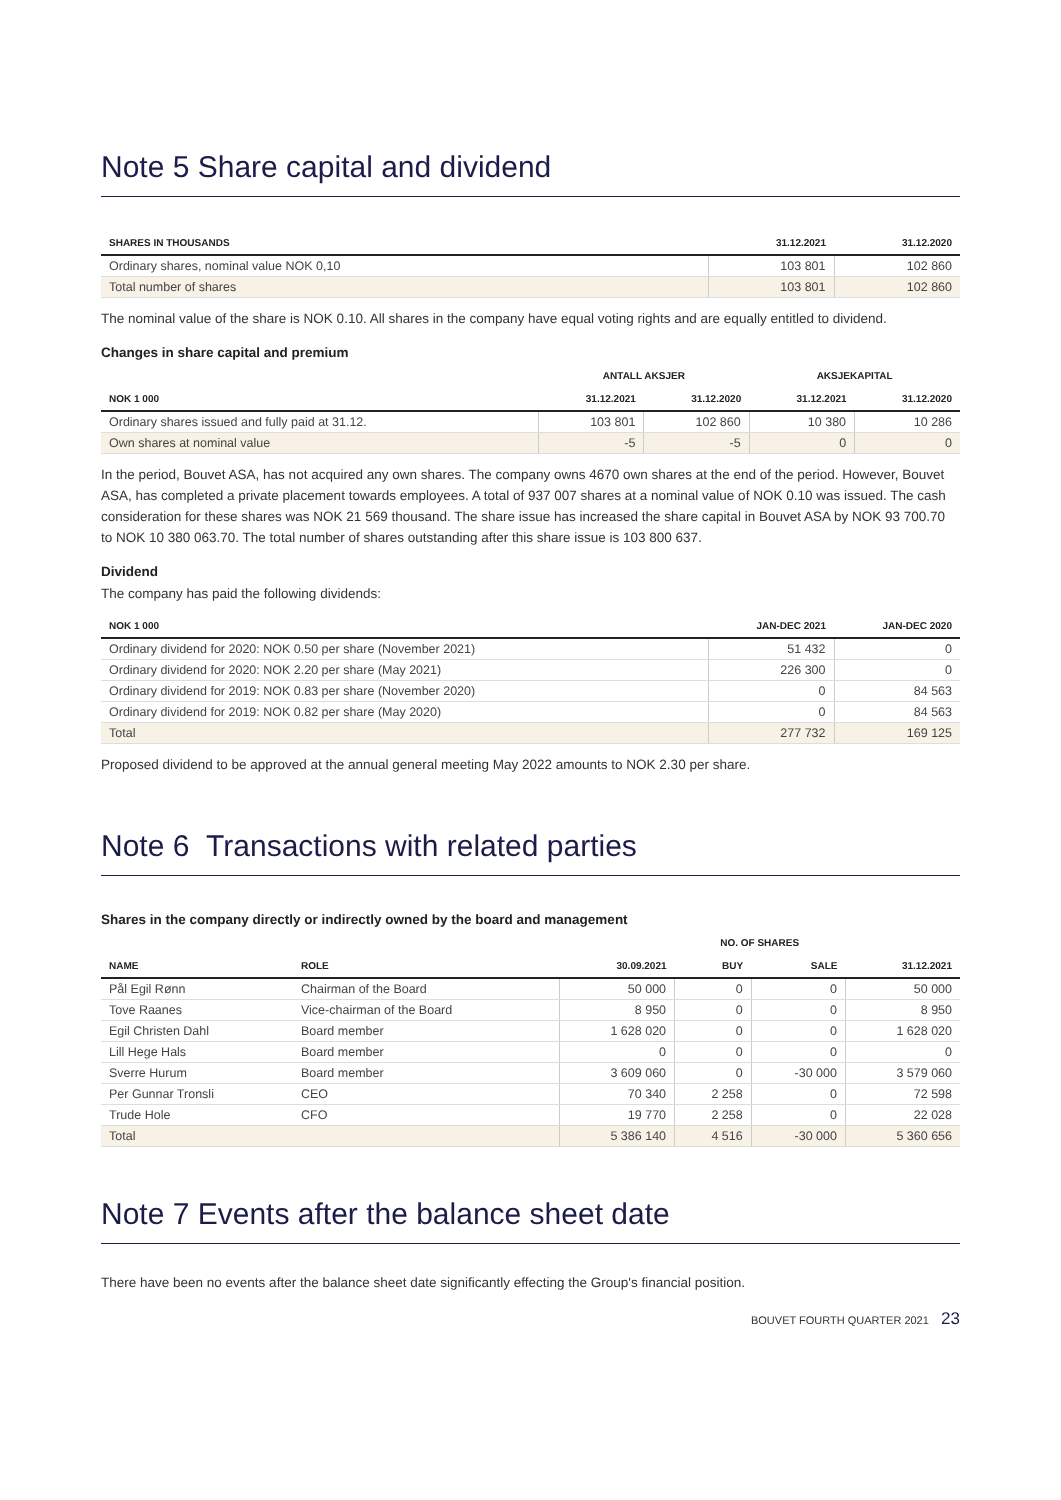Note 5 Share capital and dividend
| SHARES IN THOUSANDS | 31.12.2021 | 31.12.2020 |
| --- | --- | --- |
| Ordinary shares, nominal value NOK 0,10 | 103 801 | 102 860 |
| Total number of shares | 103 801 | 102 860 |
The nominal value of the share is NOK 0.10. All shares in the company have equal voting rights and are equally entitled to dividend.
Changes in share capital and premium
| | ANTALL AKSJER | | AKSJEKAPITAL | |
| --- | --- | --- | --- | --- |
| NOK 1 000 | 31.12.2021 | 31.12.2020 | 31.12.2021 | 31.12.2020 |
| Ordinary shares issued and fully paid at 31.12. | 103 801 | 102 860 | 10 380 | 10 286 |
| Own shares at nominal value | -5 | -5 | 0 | 0 |
In the period, Bouvet ASA, has not acquired any own shares. The company owns 4670 own shares at the end of the period. However, Bouvet ASA, has completed a private placement towards employees. A total of 937 007 shares at a nominal value of NOK 0.10 was issued. The cash consideration for these shares was NOK 21 569 thousand. The share issue has increased the share capital in Bouvet ASA by NOK 93 700.70 to NOK 10 380 063.70. The total number of shares outstanding after this share issue is 103 800 637.
Dividend
The company has paid the following dividends:
| NOK 1 000 | JAN-DEC 2021 | JAN-DEC 2020 |
| --- | --- | --- |
| Ordinary dividend for 2020: NOK 0.50 per share (November 2021) | 51 432 | 0 |
| Ordinary dividend for 2020: NOK 2.20 per share (May 2021) | 226 300 | 0 |
| Ordinary dividend for 2019: NOK 0.83 per share (November 2020) | 0 | 84 563 |
| Ordinary dividend for 2019: NOK 0.82 per share (May 2020) | 0 | 84 563 |
| Total | 277 732 | 169 125 |
Proposed dividend to be approved at the annual general meeting May 2022 amounts to NOK 2.30 per share.
Note 6 Transactions with related parties
Shares in the company directly or indirectly owned by the board and management
| | | NO. OF SHARES | | | |
| --- | --- | --- | --- | --- | --- |
| NAME | ROLE | 30.09.2021 | BUY | SALE | 31.12.2021 |
| Pål Egil Rønn | Chairman of the Board | 50 000 | 0 | 0 | 50 000 |
| Tove Raanes | Vice-chairman of the Board | 8 950 | 0 | 0 | 8 950 |
| Egil Christen Dahl | Board member | 1 628 020 | 0 | 0 | 1 628 020 |
| Lill Hege Hals | Board member | 0 | 0 | 0 | 0 |
| Sverre Hurum | Board member | 3 609 060 | 0 | -30 000 | 3 579 060 |
| Per Gunnar Tronsli | CEO | 70 340 | 2 258 | 0 | 72 598 |
| Trude Hole | CFO | 19 770 | 2 258 | 0 | 22 028 |
| Total | | 5 386 140 | 4 516 | -30 000 | 5 360 656 |
Note 7 Events after the balance sheet date
There have been no events after the balance sheet date significantly effecting the Group's financial position.
BOUVET FOURTH QUARTER 2021 23